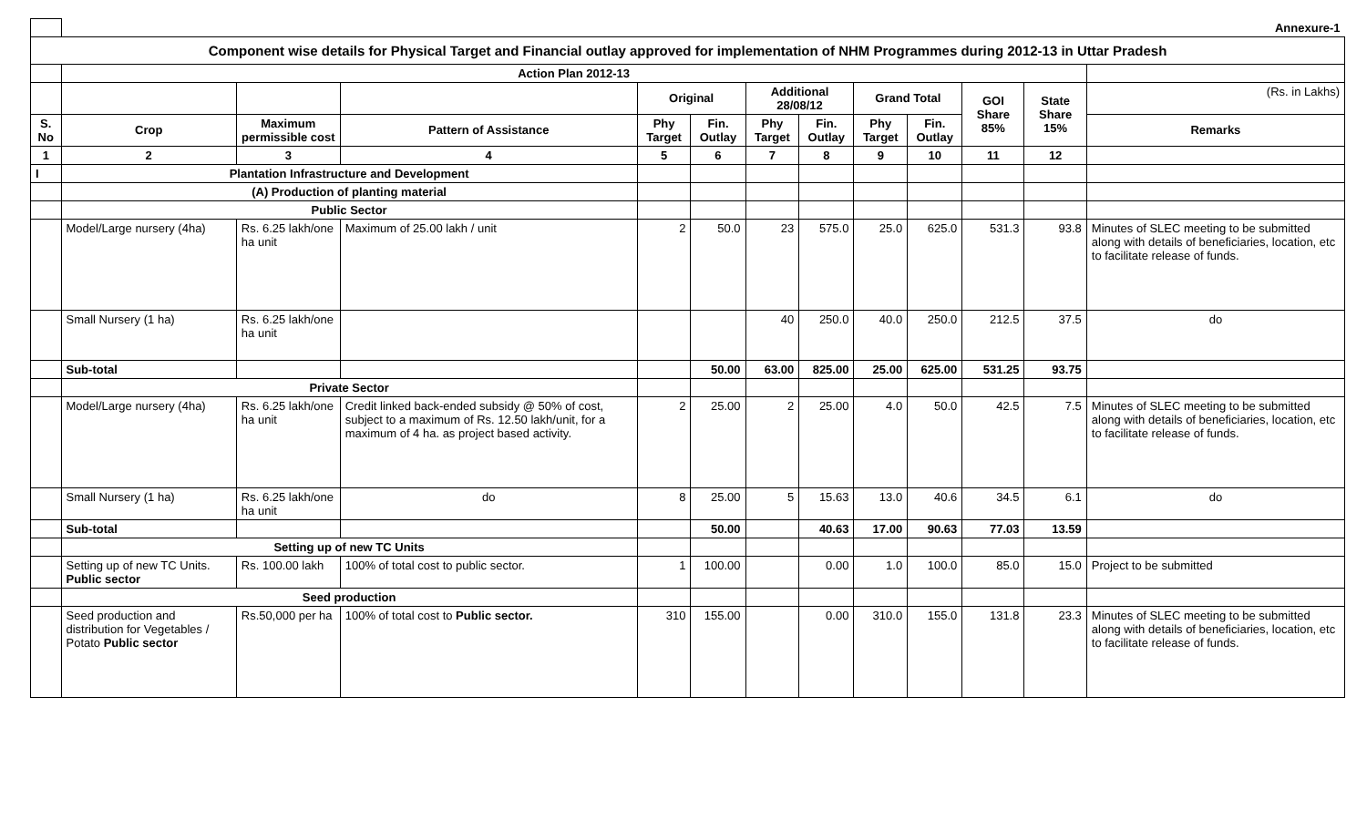| | Annexure-1 | | | | | | | | | | | |
| Component wise details for Physical Target and Financial outlay approved for implementation of NHM Programmes during 2012-13 in Uttar Pradesh | | | | | | | | | | | | |
| | Action Plan 2012-13 | | | | | | | | | | | |
| | | | | Original | | Additional 28/08/12 | | Grand Total | | GOI Share 85% | State Share 15% | (Rs. in Lakhs) |
| S. No | Crop | Maximum permissible cost | Pattern of Assistance | Phy Target | Fin. Outlay | Phy Target | Fin. Outlay | Phy Target | Fin. Outlay | | | Remarks |
| 1 | 2 | 3 | 4 | 5 | 6 | 7 | 8 | 9 | 10 | 11 | 12 | |
| I | Plantation Infrastructure and Development | | | | | | | | | | | |
| | (A) Production of planting material | | | | | | | | | | | |
| | Public Sector | | | | | | | | | | | |
| | Model/Large nursery (4ha) | Rs. 6.25 lakh/one ha unit | Maximum of 25.00 lakh / unit | 2 | 50.0 | 23 | 575.0 | 25.0 | 625.0 | 531.3 | 93.8 | Minutes of SLEC meeting to be submitted along with details of beneficiaries, location, etc to facilitate release of funds. |
| | Small Nursery (1 ha) | Rs. 6.25 lakh/one ha unit | | | | 40 | 250.0 | 40.0 | 250.0 | 212.5 | 37.5 | do |
| | Sub-total | | | | 50.00 | 63.00 | 825.00 | 25.00 | 625.00 | 531.25 | 93.75 | |
| | Private Sector | | | | | | | | | | | |
| | Model/Large nursery (4ha) | Rs. 6.25 lakh/one ha unit | Credit linked back-ended subsidy @ 50% of cost, subject to a maximum of Rs. 12.50 lakh/unit, for a maximum of 4 ha. as project based activity. | 2 | 25.00 | 2 | 25.00 | 4.0 | 50.0 | 42.5 | 7.5 | Minutes of SLEC meeting to be submitted along with details of beneficiaries, location, etc to facilitate release of funds. |
| | Small Nursery (1 ha) | Rs. 6.25 lakh/one ha unit | do | 8 | 25.00 | 5 | 15.63 | 13.0 | 40.6 | 34.5 | 6.1 | do |
| | Sub-total | | | | 50.00 | | 40.63 | 17.00 | 90.63 | 77.03 | 13.59 | |
| | Setting up of new TC Units | | | | | | | | | | | |
| | Setting up of new TC Units. Public sector | Rs. 100.00 lakh | 100% of total cost to public sector. | 1 | 100.00 | | 0.00 | 1.0 | 100.0 | 85.0 | 15.0 | Project to be submitted |
| | Seed production | | | | | | | | | | | |
| | Seed production and distribution for Vegetables / Potato Public sector | Rs.50,000 per ha | 100% of total cost to Public sector. | 310 | 155.00 | | 0.00 | 310.0 | 155.0 | 131.8 | 23.3 | Minutes of SLEC meeting to be submitted along with details of beneficiaries, location, etc to facilitate release of funds. |